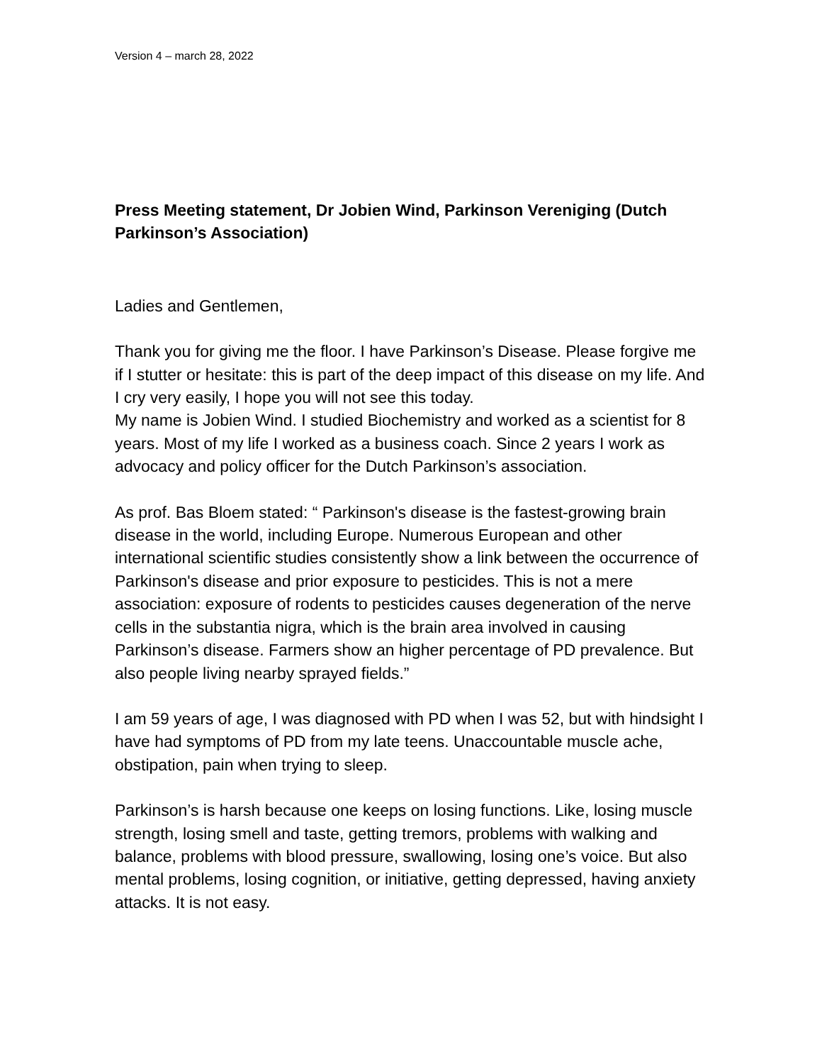Version 4 – march 28, 2022
Press Meeting statement, Dr Jobien Wind, Parkinson Vereniging (Dutch Parkinson’s Association)
Ladies and Gentlemen,
Thank you for giving me the floor. I have Parkinson’s Disease. Please forgive me if I stutter or hesitate: this is part of the deep impact of this disease on my life. And I cry very easily, I hope you will not see this today.
My name is Jobien Wind. I studied Biochemistry and worked as a scientist for 8 years. Most of my life I worked as a business coach. Since 2 years I work as advocacy and policy officer for the Dutch Parkinson’s association.
As prof. Bas Bloem stated: “ Parkinson's disease is the fastest-growing brain disease in the world, including Europe. Numerous European and other international scientific studies consistently show a link between the occurrence of Parkinson's disease and prior exposure to pesticides. This is not a mere association: exposure of rodents to pesticides causes degeneration of the nerve cells in the substantia nigra, which is the brain area involved in causing Parkinson’s disease. Farmers show an higher percentage of PD prevalence. But also people living nearby sprayed fields.”
I am 59 years of age, I was diagnosed with PD when I was 52, but with hindsight I have had symptoms of PD from my late teens. Unaccountable muscle ache, obstipation, pain when trying to sleep.
Parkinson’s is harsh because one keeps on losing functions. Like, losing muscle strength, losing smell and taste, getting tremors, problems with walking and balance, problems with blood pressure, swallowing, losing one’s voice. But also mental problems, losing cognition, or initiative, getting depressed, having anxiety attacks. It is not easy.